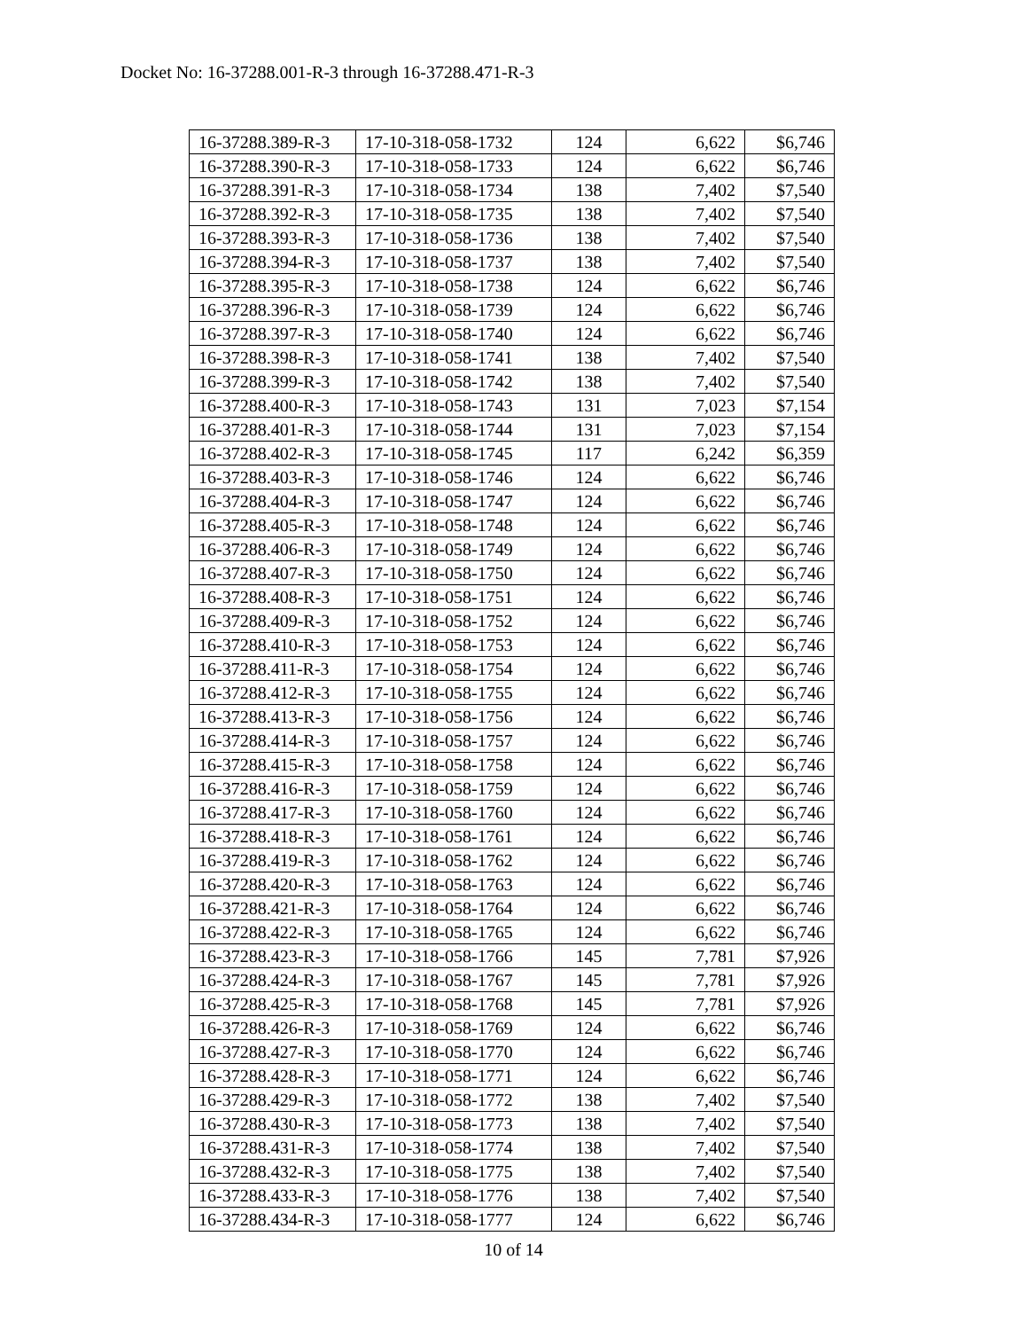Docket No: 16-37288.001-R-3 through 16-37288.471-R-3
| 16-37288.389-R-3 | 17-10-318-058-1732 | 124 | 6,622 | $6,746 |
| 16-37288.390-R-3 | 17-10-318-058-1733 | 124 | 6,622 | $6,746 |
| 16-37288.391-R-3 | 17-10-318-058-1734 | 138 | 7,402 | $7,540 |
| 16-37288.392-R-3 | 17-10-318-058-1735 | 138 | 7,402 | $7,540 |
| 16-37288.393-R-3 | 17-10-318-058-1736 | 138 | 7,402 | $7,540 |
| 16-37288.394-R-3 | 17-10-318-058-1737 | 138 | 7,402 | $7,540 |
| 16-37288.395-R-3 | 17-10-318-058-1738 | 124 | 6,622 | $6,746 |
| 16-37288.396-R-3 | 17-10-318-058-1739 | 124 | 6,622 | $6,746 |
| 16-37288.397-R-3 | 17-10-318-058-1740 | 124 | 6,622 | $6,746 |
| 16-37288.398-R-3 | 17-10-318-058-1741 | 138 | 7,402 | $7,540 |
| 16-37288.399-R-3 | 17-10-318-058-1742 | 138 | 7,402 | $7,540 |
| 16-37288.400-R-3 | 17-10-318-058-1743 | 131 | 7,023 | $7,154 |
| 16-37288.401-R-3 | 17-10-318-058-1744 | 131 | 7,023 | $7,154 |
| 16-37288.402-R-3 | 17-10-318-058-1745 | 117 | 6,242 | $6,359 |
| 16-37288.403-R-3 | 17-10-318-058-1746 | 124 | 6,622 | $6,746 |
| 16-37288.404-R-3 | 17-10-318-058-1747 | 124 | 6,622 | $6,746 |
| 16-37288.405-R-3 | 17-10-318-058-1748 | 124 | 6,622 | $6,746 |
| 16-37288.406-R-3 | 17-10-318-058-1749 | 124 | 6,622 | $6,746 |
| 16-37288.407-R-3 | 17-10-318-058-1750 | 124 | 6,622 | $6,746 |
| 16-37288.408-R-3 | 17-10-318-058-1751 | 124 | 6,622 | $6,746 |
| 16-37288.409-R-3 | 17-10-318-058-1752 | 124 | 6,622 | $6,746 |
| 16-37288.410-R-3 | 17-10-318-058-1753 | 124 | 6,622 | $6,746 |
| 16-37288.411-R-3 | 17-10-318-058-1754 | 124 | 6,622 | $6,746 |
| 16-37288.412-R-3 | 17-10-318-058-1755 | 124 | 6,622 | $6,746 |
| 16-37288.413-R-3 | 17-10-318-058-1756 | 124 | 6,622 | $6,746 |
| 16-37288.414-R-3 | 17-10-318-058-1757 | 124 | 6,622 | $6,746 |
| 16-37288.415-R-3 | 17-10-318-058-1758 | 124 | 6,622 | $6,746 |
| 16-37288.416-R-3 | 17-10-318-058-1759 | 124 | 6,622 | $6,746 |
| 16-37288.417-R-3 | 17-10-318-058-1760 | 124 | 6,622 | $6,746 |
| 16-37288.418-R-3 | 17-10-318-058-1761 | 124 | 6,622 | $6,746 |
| 16-37288.419-R-3 | 17-10-318-058-1762 | 124 | 6,622 | $6,746 |
| 16-37288.420-R-3 | 17-10-318-058-1763 | 124 | 6,622 | $6,746 |
| 16-37288.421-R-3 | 17-10-318-058-1764 | 124 | 6,622 | $6,746 |
| 16-37288.422-R-3 | 17-10-318-058-1765 | 124 | 6,622 | $6,746 |
| 16-37288.423-R-3 | 17-10-318-058-1766 | 145 | 7,781 | $7,926 |
| 16-37288.424-R-3 | 17-10-318-058-1767 | 145 | 7,781 | $7,926 |
| 16-37288.425-R-3 | 17-10-318-058-1768 | 145 | 7,781 | $7,926 |
| 16-37288.426-R-3 | 17-10-318-058-1769 | 124 | 6,622 | $6,746 |
| 16-37288.427-R-3 | 17-10-318-058-1770 | 124 | 6,622 | $6,746 |
| 16-37288.428-R-3 | 17-10-318-058-1771 | 124 | 6,622 | $6,746 |
| 16-37288.429-R-3 | 17-10-318-058-1772 | 138 | 7,402 | $7,540 |
| 16-37288.430-R-3 | 17-10-318-058-1773 | 138 | 7,402 | $7,540 |
| 16-37288.431-R-3 | 17-10-318-058-1774 | 138 | 7,402 | $7,540 |
| 16-37288.432-R-3 | 17-10-318-058-1775 | 138 | 7,402 | $7,540 |
| 16-37288.433-R-3 | 17-10-318-058-1776 | 138 | 7,402 | $7,540 |
| 16-37288.434-R-3 | 17-10-318-058-1777 | 124 | 6,622 | $6,746 |
10 of 14